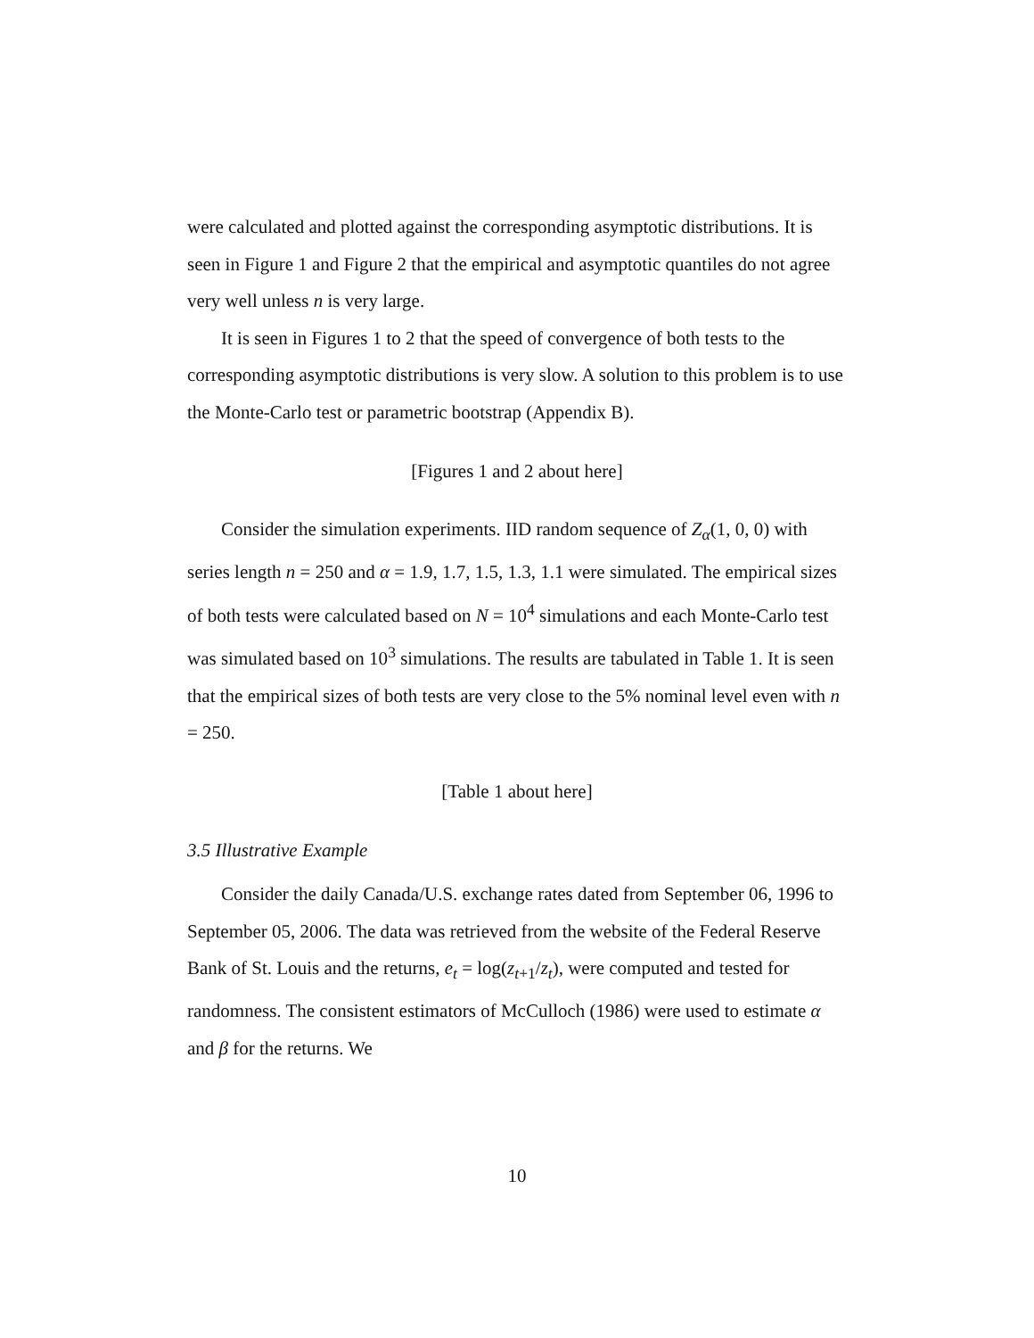were calculated and plotted against the corresponding asymptotic distributions. It is seen in Figure 1 and Figure 2 that the empirical and asymptotic quantiles do not agree very well unless n is very large.
It is seen in Figures 1 to 2 that the speed of convergence of both tests to the corresponding asymptotic distributions is very slow. A solution to this problem is to use the Monte-Carlo test or parametric bootstrap (Appendix B).
[Figures 1 and 2 about here]
Consider the simulation experiments. IID random sequence of Z<sub>α</sub>(1, 0, 0) with series length n = 250 and α = 1.9, 1.7, 1.5, 1.3, 1.1 were simulated. The empirical sizes of both tests were calculated based on N = 10<sup>4</sup> simulations and each Monte-Carlo test was simulated based on 10<sup>3</sup> simulations. The results are tabulated in Table 1. It is seen that the empirical sizes of both tests are very close to the 5% nominal level even with n = 250.
[Table 1 about here]
3.5 Illustrative Example
Consider the daily Canada/U.S. exchange rates dated from September 06, 1996 to September 05, 2006. The data was retrieved from the website of the Federal Reserve Bank of St. Louis and the returns, e<sub>t</sub> = log(z<sub>t+1</sub>/z<sub>t</sub>), were computed and tested for randomness. The consistent estimators of McCulloch (1986) were used to estimate α and β for the returns. We
10